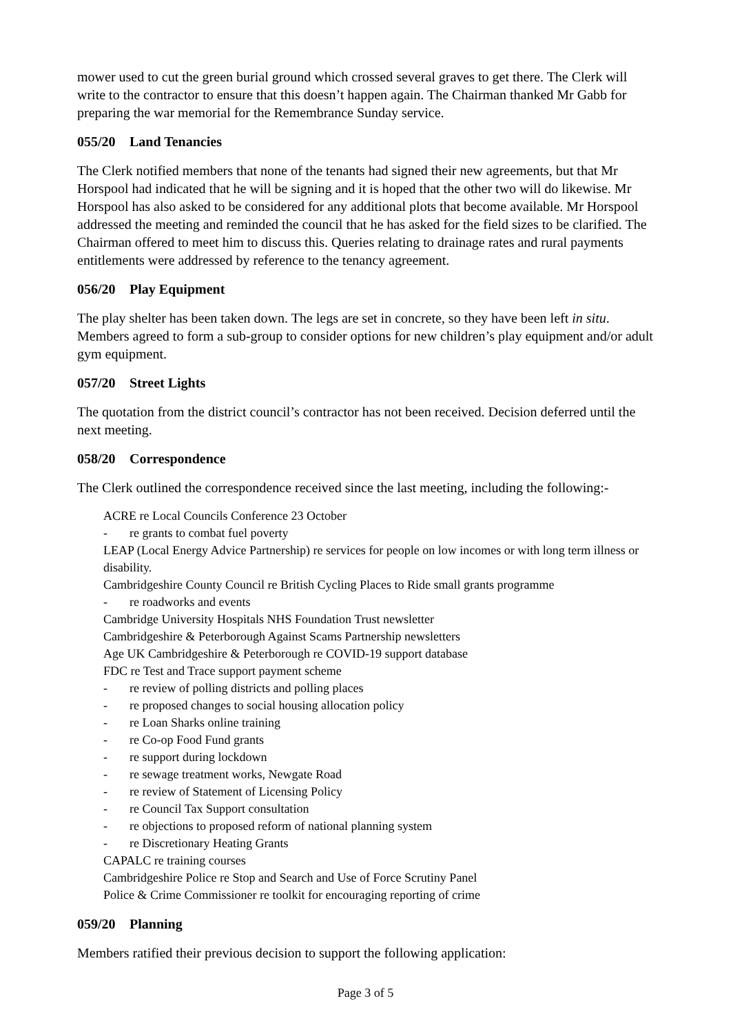mower used to cut the green burial ground which crossed several graves to get there. The Clerk will write to the contractor to ensure that this doesn’t happen again. The Chairman thanked Mr Gabb for preparing the war memorial for the Remembrance Sunday service.
055/20 Land Tenancies
The Clerk notified members that none of the tenants had signed their new agreements, but that Mr Horspool had indicated that he will be signing and it is hoped that the other two will do likewise. Mr Horspool has also asked to be considered for any additional plots that become available. Mr Horspool addressed the meeting and reminded the council that he has asked for the field sizes to be clarified. The Chairman offered to meet him to discuss this. Queries relating to drainage rates and rural payments entitlements were addressed by reference to the tenancy agreement.
056/20 Play Equipment
The play shelter has been taken down. The legs are set in concrete, so they have been left in situ. Members agreed to form a sub-group to consider options for new children’s play equipment and/or adult gym equipment.
057/20 Street Lights
The quotation from the district council’s contractor has not been received. Decision deferred until the next meeting.
058/20 Correspondence
The Clerk outlined the correspondence received since the last meeting, including the following:-
ACRE re Local Councils Conference 23 October
- re grants to combat fuel poverty
LEAP (Local Energy Advice Partnership) re services for people on low incomes or with long term illness or disability.
Cambridgeshire County Council re British Cycling Places to Ride small grants programme
- re roadworks and events
Cambridge University Hospitals NHS Foundation Trust newsletter
Cambridgeshire & Peterborough Against Scams Partnership newsletters
Age UK Cambridgeshire & Peterborough re COVID-19 support database
FDC re Test and Trace support payment scheme
- re review of polling districts and polling places
- re proposed changes to social housing allocation policy
- re Loan Sharks online training
- re Co-op Food Fund grants
- re support during lockdown
- re sewage treatment works, Newgate Road
- re review of Statement of Licensing Policy
- re Council Tax Support consultation
- re objections to proposed reform of national planning system
- re Discretionary Heating Grants
CAPALC re training courses
Cambridgeshire Police re Stop and Search and Use of Force Scrutiny Panel
Police & Crime Commissioner re toolkit for encouraging reporting of crime
059/20 Planning
Members ratified their previous decision to support the following application:
Page 3 of 5